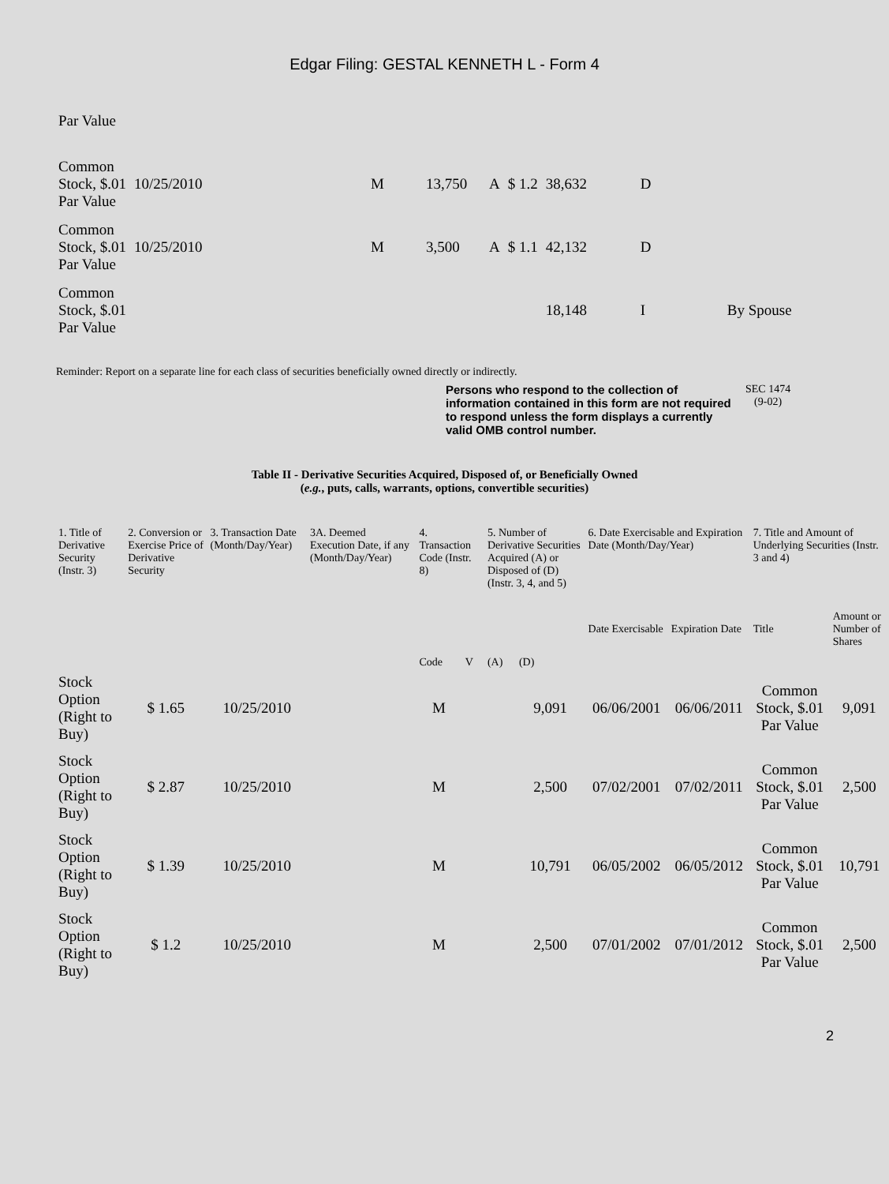Edgar Filing: GESTAL KENNETH L - Form 4
| Par Value | | | | | | | | | |
| Common Stock, $.01 Par Value | 10/25/2010 | M | 13,750 | A | $ 1.2 | 38,632 | D | | |
| Common Stock, $.01 Par Value | 10/25/2010 | M | 3,500 | A | $ 1.1 | 42,132 | D | | |
| Common Stock, $.01 Par Value | | | | | | 18,148 | I | By Spouse | |
Reminder: Report on a separate line for each class of securities beneficially owned directly or indirectly.
Persons who respond to the collection of information contained in this form are not required to respond unless the form displays a currently valid OMB control number. SEC 1474
(9-02)
Table II - Derivative Securities Acquired, Disposed of, or Beneficially Owned
(e.g., puts, calls, warrants, options, convertible securities)
| 1. Title of Derivative Security (Instr. 3) | 2. Conversion or Exercise Price of Derivative Security | 3. Transaction Date (Month/Day/Year) | 3A. Deemed Execution Date, if any (Month/Day/Year) | 4. Transaction Code (Instr. 8) | | 5. Number of Derivative Securities Acquired (A) or Disposed of (D) (Instr. 3, 4, and 5) | | 6. Date Exercisable and Expiration Date (Month/Day/Year) | | 7. Title and Amount of Underlying Securities (Instr. 3 and 4) | |
| --- | --- | --- | --- | --- | --- | --- | --- | --- | --- | --- | --- |
| | | | | Code | V | (A) | (D) | Date Exercisable | Expiration Date | Title | Amount or Number of Shares |
| Stock Option (Right to Buy) | $ 1.65 | 10/25/2010 | | M | | | 9,091 | 06/06/2001 | 06/06/2011 | Common Stock, $.01 Par Value | 9,091 |
| Stock Option (Right to Buy) | $ 2.87 | 10/25/2010 | | M | | | 2,500 | 07/02/2001 | 07/02/2011 | Common Stock, $.01 Par Value | 2,500 |
| Stock Option (Right to Buy) | $ 1.39 | 10/25/2010 | | M | | | 10,791 | 06/05/2002 | 06/05/2012 | Common Stock, $.01 Par Value | 10,791 |
| Stock Option (Right to Buy) | $ 1.2 | 10/25/2010 | | M | | | 2,500 | 07/01/2002 | 07/01/2012 | Common Stock, $.01 Par Value | 2,500 |
2